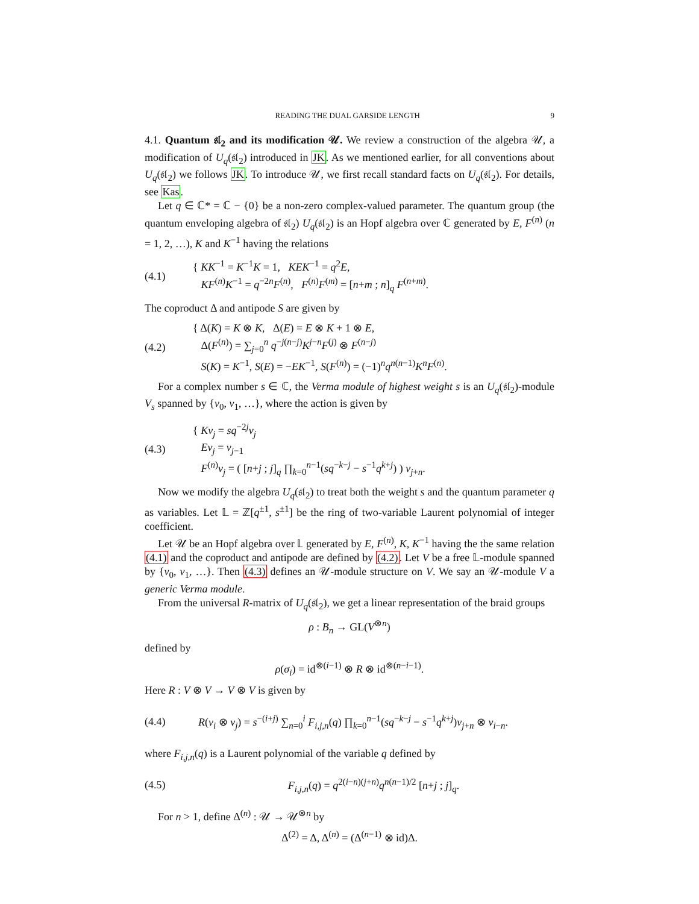READING THE DUAL GARSIDE LENGTH 9
4.1. Quantum 𝔰𝔩<sub>2</sub> and its modification 𝒰. We review a construction of the algebra 𝒰, a modification of U<sub>q</sub>(𝔰𝔩<sub>2</sub>) introduced in JK. As we mentioned earlier, for all conventions about U<sub>q</sub>(𝔰𝔩<sub>2</sub>) we follows JK. To introduce 𝒰, we first recall standard facts on U<sub>q</sub>(𝔰𝔩<sub>2</sub>). For details, see Kas.
Let q ∈ ℂ* = ℂ − {0} be a non-zero complex-valued parameter. The quantum group (the quantum enveloping algebra of 𝔰𝔩<sub>2</sub>) U<sub>q</sub>(𝔰𝔩<sub>2</sub>) is an Hopf algebra over ℂ generated by E, F<sup>(n)</sup> (n = 1, 2, …), K and K<sup>−1</sup> having the relations
(4.1)
{ KK<sup>−1</sup> = K<sup>−1</sup>K = 1, KEK<sup>−1</sup> = q<sup>2</sup>E,
KF<sup>(n)</sup>K<sup>−1</sup> = q<sup>−2n</sup>F<sup>(n)</sup>, F<sup>(n)</sup>F<sup>(m)</sup> = [n+m ; n]<sub>q</sub> F<sup>(n+m)</sup>.
The coproduct Δ and antipode S are given by
(4.2)
{ Δ(K) = K ⊗ K, Δ(E) = E ⊗ K + 1 ⊗ E,
Δ(F<sup>(n)</sup>) = ∑<sub>j=0</sub><sup>n</sup> q<sup>−j(n−j)</sup>K<sup>j−n</sup>F<sup>(j)</sup> ⊗ F<sup>(n−j)</sup>
S(K) = K<sup>−1</sup>, S(E) = −EK<sup>−1</sup>, S(F<sup>(n)</sup>) = (−1)<sup>n</sup>q<sup>n(n−1)</sup>K<sup>n</sup>F<sup>(n)</sup>.
For a complex number s ∈ ℂ, the Verma module of highest weight s is an U<sub>q</sub>(𝔰𝔩<sub>2</sub>)-module V<sub>s</sub> spanned by {v<sub>0</sub>, v<sub>1</sub>, …}, where the action is given by
(4.3)
{ Kv<sub>j</sub> = sq<sup>−2j</sup>v<sub>j</sub>
Ev<sub>j</sub> = v<sub>j−1</sub>
F<sup>(n)</sup>v<sub>j</sub> = ( [n+j ; j]<sub>q</sub> ∏<sub>k=0</sub><sup>n−1</sup>(sq<sup>−k−j</sup> − s<sup>−1</sup>q<sup>k+j</sup>) ) v<sub>j+n</sub>.
Now we modify the algebra U<sub>q</sub>(𝔰𝔩<sub>2</sub>) to treat both the weight s and the quantum parameter q as variables. Let 𝕃 = ℤ[q<sup>±1</sup>, s<sup>±1</sup>] be the ring of two-variable Laurent polynomial of integer coefficient.
Let 𝒰 be an Hopf algebra over 𝕃 generated by E, F<sup>(n)</sup>, K, K<sup>−1</sup> having the the same relation (4.1) and the coproduct and antipode are defined by (4.2). Let V be a free 𝕃-module spanned by {v<sub>0</sub>, v<sub>1</sub>, …}. Then (4.3) defines an 𝒰-module structure on V. We say an 𝒰-module V a generic Verma module.
From the universal R-matrix of U<sub>q</sub>(𝔰𝔩<sub>2</sub>), we get a linear representation of the braid groups
ρ : B<sub>n</sub> → GL(V<sup>⊗n</sup>)
defined by
ρ(σ<sub>i</sub>) = id<sup>⊗(i−1)</sup> ⊗ R ⊗ id<sup>⊗(n−i−1)</sup>.
Here R : V ⊗ V → V ⊗ V is given by
(4.4)
R(v<sub>i</sub> ⊗ v<sub>j</sub>) = s<sup>−(i+j)</sup> ∑<sub>n=0</sub><sup>i</sup> F<sub>i,j,n</sub>(q) ∏<sub>k=0</sub><sup>n−1</sup>(sq<sup>−k−j</sup> − s<sup>−1</sup>q<sup>k+j</sup>)v<sub>j+n</sub> ⊗ v<sub>i−n</sub>.
where F<sub>i,j,n</sub>(q) is a Laurent polynomial of the variable q defined by
(4.5)
F<sub>i,j,n</sub>(q) = q<sup>2(i−n)(j+n)</sup>q<sup>n(n−1)/2</sup> [n+j ; j]<sub>q</sub>.
For n > 1, define Δ<sup>(n)</sup> : 𝒰 → 𝒰<sup>⊗n</sup> by
Δ<sup>(2)</sup> = Δ, Δ<sup>(n)</sup> = (Δ<sup>(n−1)</sup> ⊗ id)Δ.